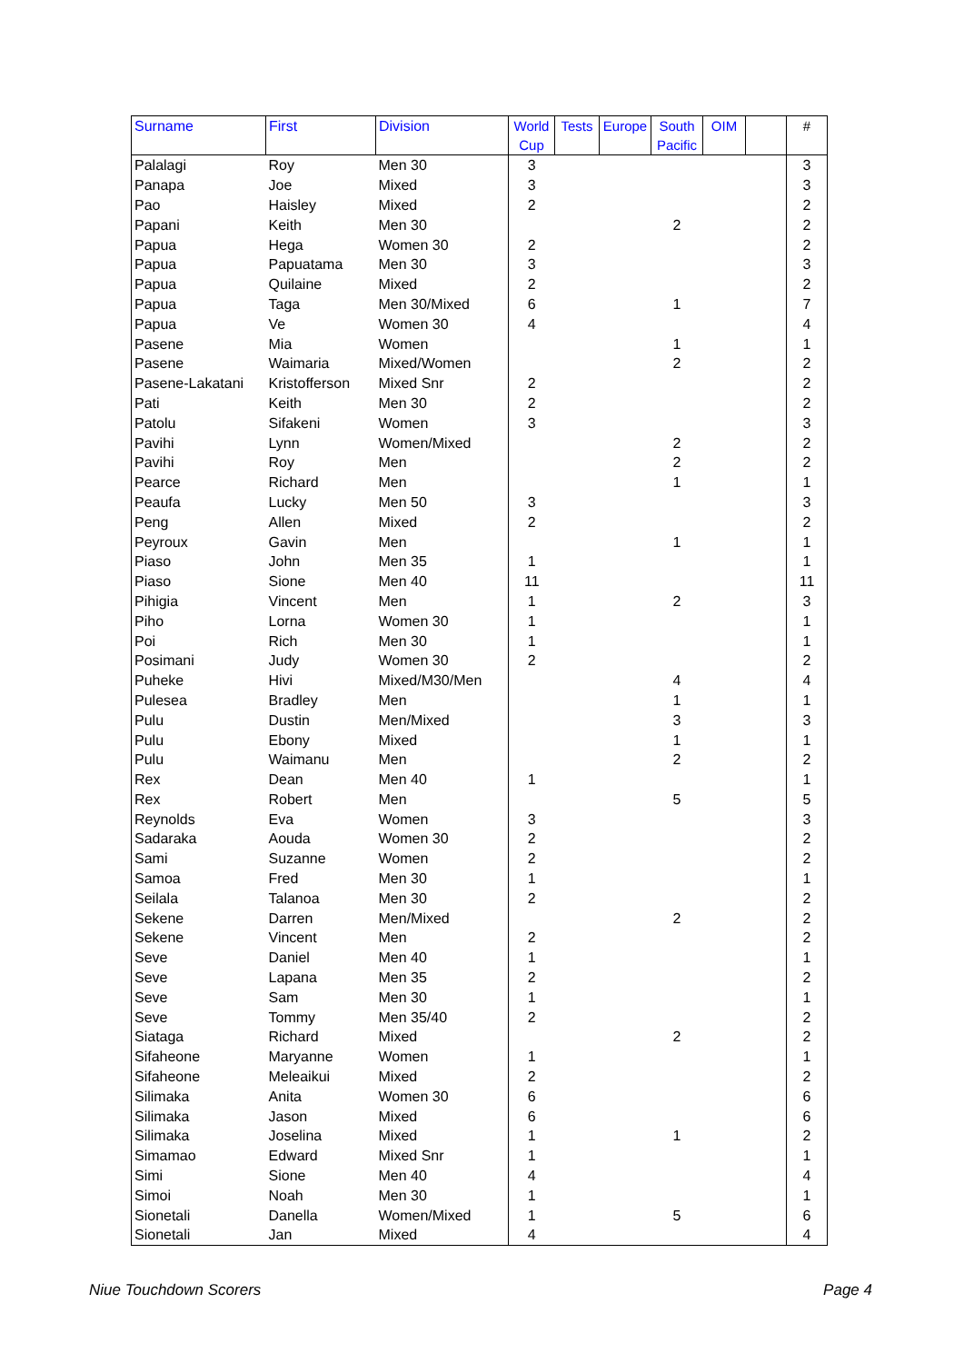| Surname | First | Division | World Cup | Tests | Europe | South Pacific | OIM | | # |
| --- | --- | --- | --- | --- | --- | --- | --- | --- | --- |
| Palalagi | Roy | Men 30 | 3 | | | | | | 3 |
| Panapa | Joe | Mixed | 3 | | | | | | 3 |
| Pao | Haisley | Mixed | 2 | | | | | | 2 |
| Papani | Keith | Men 30 | | | | 2 | | | 2 |
| Papua | Hega | Women 30 | 2 | | | | | | 2 |
| Papua | Papuatama | Men 30 | 3 | | | | | | 3 |
| Papua | Quilaine | Mixed | 2 | | | | | | 2 |
| Papua | Taga | Men 30/Mixed | 6 | | | 1 | | | 7 |
| Papua | Ve | Women 30 | 4 | | | | | | 4 |
| Pasene | Mia | Women | | | | 1 | | | 1 |
| Pasene | Waimaria | Mixed/Women | | | | 2 | | | 2 |
| Pasene-Lakatani | Kristofferson | Mixed Snr | 2 | | | | | | 2 |
| Pati | Keith | Men 30 | 2 | | | | | | 2 |
| Patolu | Sifakeni | Women | 3 | | | | | | 3 |
| Pavihi | Lynn | Women/Mixed | | | | 2 | | | 2 |
| Pavihi | Roy | Men | | | | 2 | | | 2 |
| Pearce | Richard | Men | | | | 1 | | | 1 |
| Peaufa | Lucky | Men 50 | 3 | | | | | | 3 |
| Peng | Allen | Mixed | 2 | | | | | | 2 |
| Peyroux | Gavin | Men | | | | 1 | | | 1 |
| Piaso | John | Men 35 | 1 | | | | | | 1 |
| Piaso | Sione | Men 40 | 11 | | | | | | 11 |
| Pihigia | Vincent | Men | 1 | | | 2 | | | 3 |
| Piho | Lorna | Women 30 | 1 | | | | | | 1 |
| Poi | Rich | Men 30 | 1 | | | | | | 1 |
| Posimani | Judy | Women 30 | 2 | | | | | | 2 |
| Puheke | Hivi | Mixed/M30/Men | | | | 4 | | | 4 |
| Pulesea | Bradley | Men | | | | 1 | | | 1 |
| Pulu | Dustin | Men/Mixed | | | | 3 | | | 3 |
| Pulu | Ebony | Mixed | | | | 1 | | | 1 |
| Pulu | Waimanu | Men | | | | 2 | | | 2 |
| Rex | Dean | Men 40 | 1 | | | | | | 1 |
| Rex | Robert | Men | | | | 5 | | | 5 |
| Reynolds | Eva | Women | 3 | | | | | | 3 |
| Sadaraka | Aouda | Women 30 | 2 | | | | | | 2 |
| Sami | Suzanne | Women | 2 | | | | | | 2 |
| Samoa | Fred | Men 30 | 1 | | | | | | 1 |
| Seilala | Talanoa | Men 30 | 2 | | | | | | 2 |
| Sekene | Darren | Men/Mixed | | | | 2 | | | 2 |
| Sekene | Vincent | Men | 2 | | | | | | 2 |
| Seve | Daniel | Men 40 | 1 | | | | | | 1 |
| Seve | Lapana | Men 35 | 2 | | | | | | 2 |
| Seve | Sam | Men 30 | 1 | | | | | | 1 |
| Seve | Tommy | Men 35/40 | 2 | | | | | | 2 |
| Siataga | Richard | Mixed | | | | 2 | | | 2 |
| Sifaheone | Maryanne | Women | 1 | | | | | | 1 |
| Sifaheone | Meleaikui | Mixed | 2 | | | | | | 2 |
| Silimaka | Anita | Women 30 | 6 | | | | | | 6 |
| Silimaka | Jason | Mixed | 6 | | | | | | 6 |
| Silimaka | Joselina | Mixed | 1 | | | 1 | | | 2 |
| Simamao | Edward | Mixed Snr | 1 | | | | | | 1 |
| Simi | Sione | Men 40 | 4 | | | | | | 4 |
| Simoi | Noah | Men 30 | 1 | | | | | | 1 |
| Sionetali | Danella | Women/Mixed | 1 | | | 5 | | | 6 |
| Sionetali | Jan | Mixed | 4 | | | | | | 4 |
Niue Touchdown Scorers Page 4